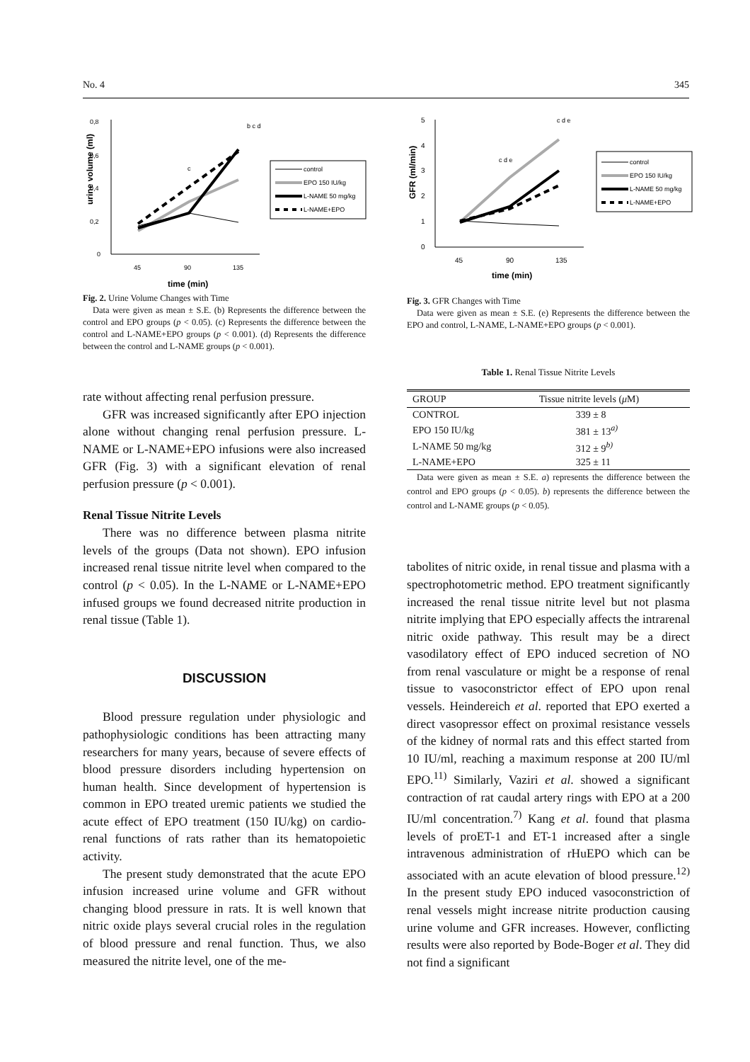No. 4 345
urine volume (ml)
0,8
0,6
0,4
0,2
0
45
90
135
time (min)
b c d
c
control
EPO 150 IU/kg
L-NAME 50 mg/kg
L-NAME+EPO
Fig. 2. Urine Volume Changes with Time
Data were given as mean ± S.E. (b) Represents the difference between the control and EPO groups (p < 0.05). (c) Represents the difference between the control and L-NAME+EPO groups (p < 0.001). (d) Represents the difference between the control and L-NAME groups (p < 0.001).
rate without affecting renal perfusion pressure.
GFR was increased significantly after EPO injection alone without changing renal perfusion pressure. L-NAME or L-NAME+EPO infusions were also increased GFR (Fig. 3) with a significant elevation of renal perfusion pressure (p < 0.001).
Renal Tissue Nitrite Levels
There was no difference between plasma nitrite levels of the groups (Data not shown). EPO infusion increased renal tissue nitrite level when compared to the control (p < 0.05). In the L-NAME or L-NAME+EPO infused groups we found decreased nitrite production in renal tissue (Table 1).
DISCUSSION
Blood pressure regulation under physiologic and pathophysiologic conditions has been attracting many researchers for many years, because of severe effects of blood pressure disorders including hypertension on human health. Since development of hypertension is common in EPO treated uremic patients we studied the acute effect of EPO treatment (150 IU/kg) on cardio-renal functions of rats rather than its hematopoietic activity.
The present study demonstrated that the acute EPO infusion increased urine volume and GFR without changing blood pressure in rats. It is well known that nitric oxide plays several crucial roles in the regulation of blood pressure and renal function. Thus, we also measured the nitrite level, one of the me-
GFR (ml/min)
5
4
3
2
1
0
45
90
135
time (min)
c d e
c d e
control
EPO 150 IU/kg
L-NAME 50 mg/kg
L-NAME+EPO
Fig. 3. GFR Changes with Time
Data were given as mean ± S.E. (e) Represents the difference between the EPO and control, L-NAME, L-NAME+EPO groups (p < 0.001).
Table 1. Renal Tissue Nitrite Levels
| GROUP | Tissue nitrite levels ( μ M) |
| --- | --- |
| CONTROL | 339 ± 8 |
| EPO 150 IU/kg | 381 ± 13<sup>a)</sup> |
| L-NAME 50 mg/kg | 312 ± 9<sup>b)</sup> |
| L-NAME+EPO | 325 ± 11 |
Data were given as mean ± S.E. a) represents the difference between the control and EPO groups (p < 0.05). b) represents the difference between the control and L-NAME groups (p < 0.05).
tabolites of nitric oxide, in renal tissue and plasma with a spectrophotometric method. EPO treatment significantly increased the renal tissue nitrite level but not plasma nitrite implying that EPO especially affects the intrarenal nitric oxide pathway. This result may be a direct vasodilatory effect of EPO induced secretion of NO from renal vasculature or might be a response of renal tissue to vasoconstrictor effect of EPO upon renal vessels. Heindereich et al. reported that EPO exerted a direct vasopressor effect on proximal resistance vessels of the kidney of normal rats and this effect started from 10 IU/ml, reaching a maximum response at 200 IU/ml EPO.<sup>11)</sup> Similarly, Vaziri et al. showed a significant contraction of rat caudal artery rings with EPO at a 200 IU/ml concentration.<sup>7)</sup> Kang et al. found that plasma levels of proET-1 and ET-1 increased after a single intravenous administration of rHuEPO which can be associated with an acute elevation of blood pressure.<sup>12)</sup> In the present study EPO induced vasoconstriction of renal vessels might increase nitrite production causing urine volume and GFR increases. However, conflicting results were also reported by Bode-Boger et al. They did not find a significant